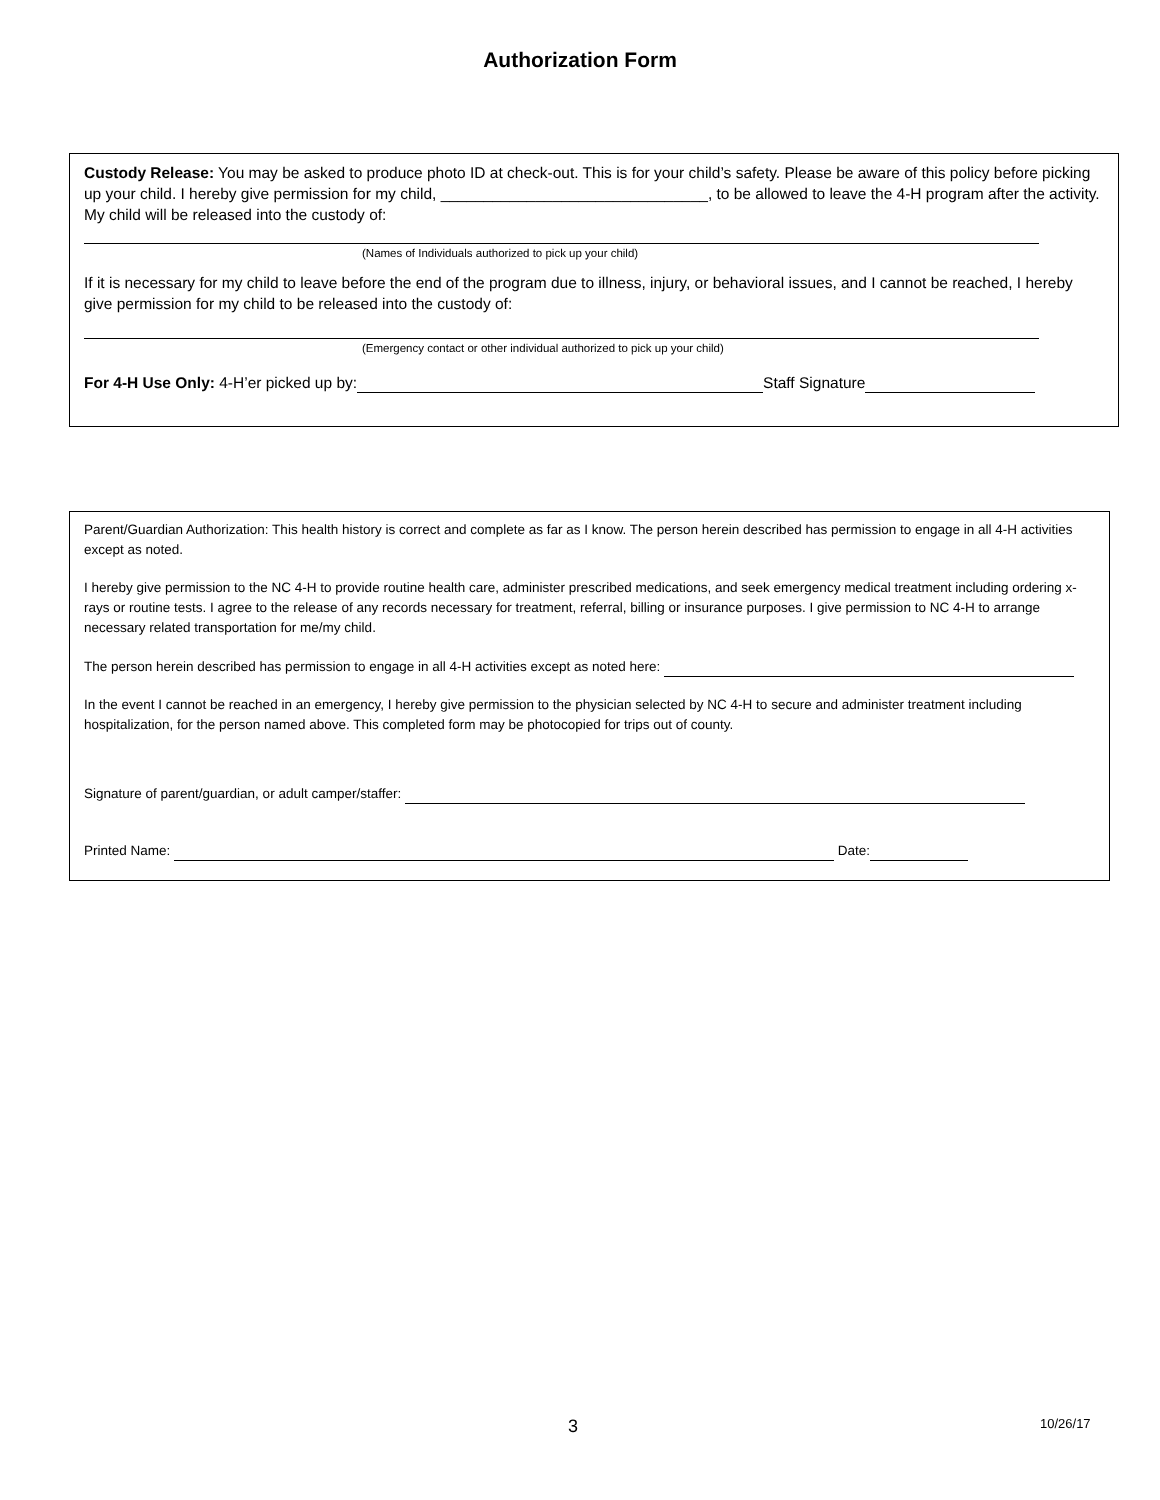Authorization Form
Custody Release: You may be asked to produce photo ID at check-out. This is for your child’s safety. Please be aware of this policy before picking up your child. I hereby give permission for my child, _______________________________, to be allowed to leave the 4-H program after the activity. My child will be released into the custody of:
(Names of Individuals authorized to pick up your child)
If it is necessary for my child to leave before the end of the program due to illness, injury, or behavioral issues, and I cannot be reached, I hereby give permission for my child to be released into the custody of:
(Emergency contact or other individual authorized to pick up your child)
For 4-H Use Only: 4-H’er picked up by: Staff Signature
Parent/Guardian Authorization: This health history is correct and complete as far as I know. The person herein described has permission to engage in all 4-H activities except as noted.
I hereby give permission to the NC 4-H to provide routine health care, administer prescribed medications, and seek emergency medical treatment including ordering x-rays or routine tests. I agree to the release of any records necessary for treatment, referral, billing or insurance purposes. I give permission to NC 4-H to arrange necessary related transportation for me/my child.
The person herein described has permission to engage in all 4-H activities except as noted here:
In the event I cannot be reached in an emergency, I hereby give permission to the physician selected by NC 4-H to secure and administer treatment including hospitalization, for the person named above. This completed form may be photocopied for trips out of county.
Signature of parent/guardian, or adult camper/staffer:
Printed Name: Date:
3 10/26/17